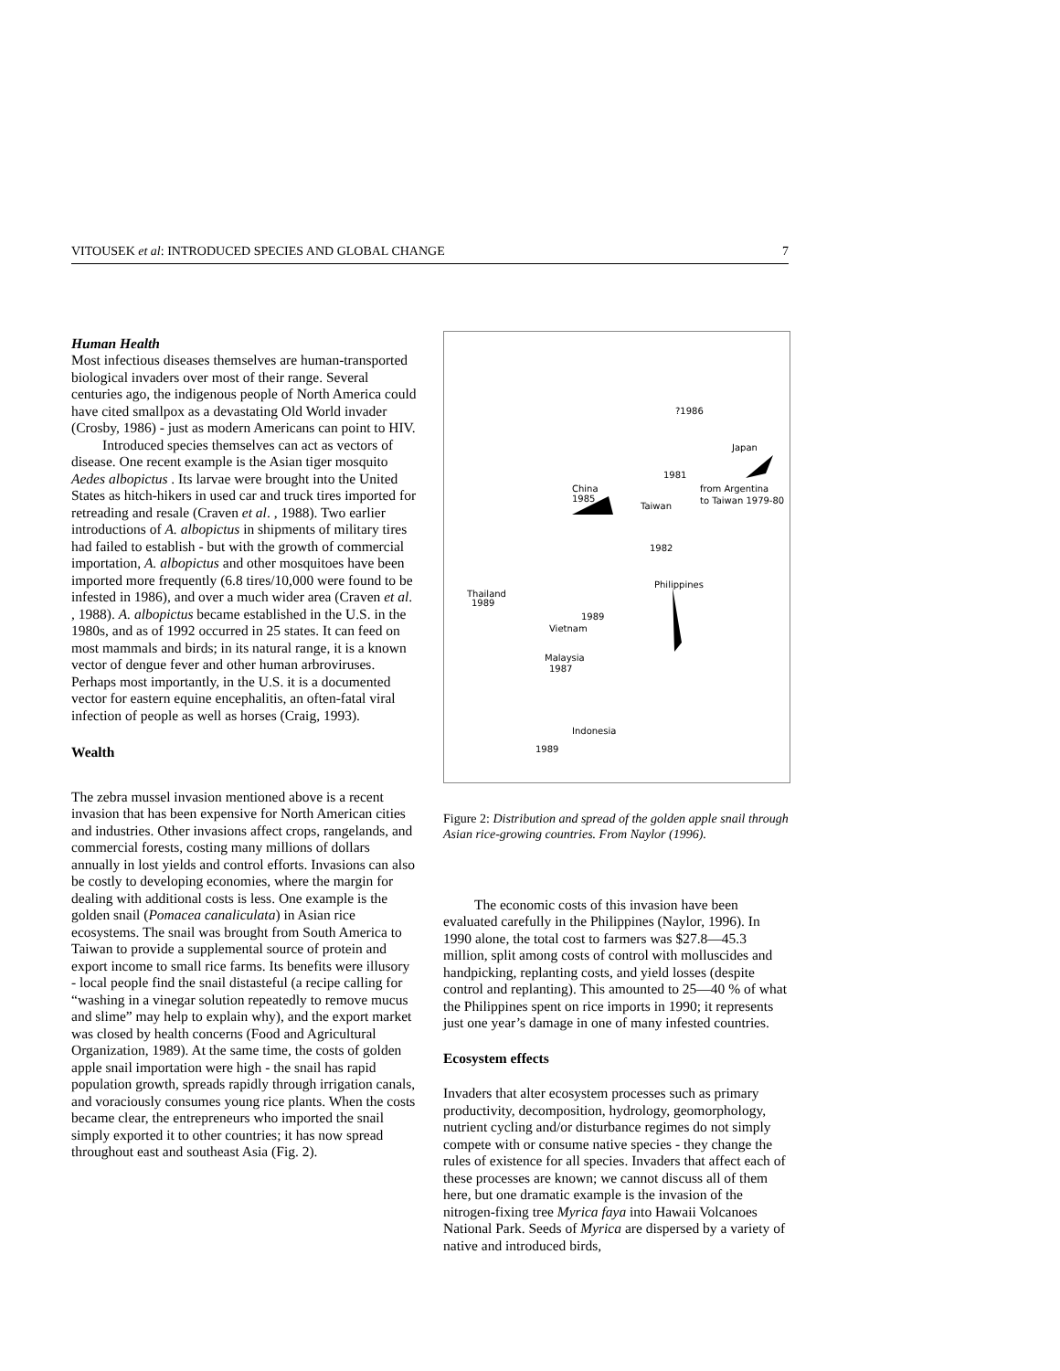VITOUSEK et al: INTRODUCED SPECIES AND GLOBAL CHANGE 7
Human Health
Most infectious diseases themselves are human-transported biological invaders over most of their range. Several centuries ago, the indigenous people of North America could have cited smallpox as a devastating Old World invader (Crosby, 1986) - just as modern Americans can point to HIV.
Introduced species themselves can act as vectors of disease. One recent example is the Asian tiger mosquito Aedes albopictus . Its larvae were brought into the United States as hitch-hikers in used car and truck tires imported for retreading and resale (Craven et al. , 1988). Two earlier introductions of A. albopictus in shipments of military tires had failed to establish - but with the growth of commercial importation, A. albopictus and other mosquitoes have been imported more frequently (6.8 tires/10,000 were found to be infested in 1986), and over a much wider area (Craven et al. , 1988). A. albopictus became established in the U.S. in the 1980s, and as of 1992 occurred in 25 states. It can feed on most mammals and birds; in its natural range, it is a known vector of dengue fever and other human arbroviruses. Perhaps most importantly, in the U.S. it is a documented vector for eastern equine encephalitis, an often-fatal viral infection of people as well as horses (Craig, 1993).
Wealth
The zebra mussel invasion mentioned above is a recent invasion that has been expensive for North American cities and industries. Other invasions affect crops, rangelands, and commercial forests, costing many millions of dollars annually in lost yields and control efforts. Invasions can also be costly to developing economies, where the margin for dealing with additional costs is less. One example is the golden snail (Pomacea canaliculata) in Asian rice ecosystems. The snail was brought from South America to Taiwan to provide a supplemental source of protein and export income to small rice farms. Its benefits were illusory - local people find the snail distasteful (a recipe calling for “washing in a vinegar solution repeatedly to remove mucus and slime” may help to explain why), and the export market was closed by health concerns (Food and Agricultural Organization, 1989). At the same time, the costs of golden apple snail importation were high - the snail has rapid population growth, spreads rapidly through irrigation canals, and voraciously consumes young rice plants. When the costs became clear, the entrepreneurs who imported the snail simply exported it to other countries; it has now spread throughout east and southeast Asia (Fig. 2).
?1986
Japan
1981
China
1985
from Argentina
Taiwan
to Taiwan 1979-80
1982
Philippines
Thailand
1989
1989
Vietnam
Malaysia
1987
Indonesia
1989
Figure 2: Distribution and spread of the golden apple snail through Asian rice-growing countries. From Naylor (1996).
The economic costs of this invasion have been evaluated carefully in the Philippines (Naylor, 1996). In 1990 alone, the total cost to farmers was $27.8—45.3 million, split among costs of control with molluscides and handpicking, replanting costs, and yield losses (despite control and replanting). This amounted to 25—40 % of what the Philippines spent on rice imports in 1990; it represents just one year’s damage in one of many infested countries.
Ecosystem effects
Invaders that alter ecosystem processes such as primary productivity, decomposition, hydrology, geomorphology, nutrient cycling and/or disturbance regimes do not simply compete with or consume native species - they change the rules of existence for all species. Invaders that affect each of these processes are known; we cannot discuss all of them here, but one dramatic example is the invasion of the nitrogen-fixing tree Myrica faya into Hawaii Volcanoes National Park. Seeds of Myrica are dispersed by a variety of native and introduced birds,